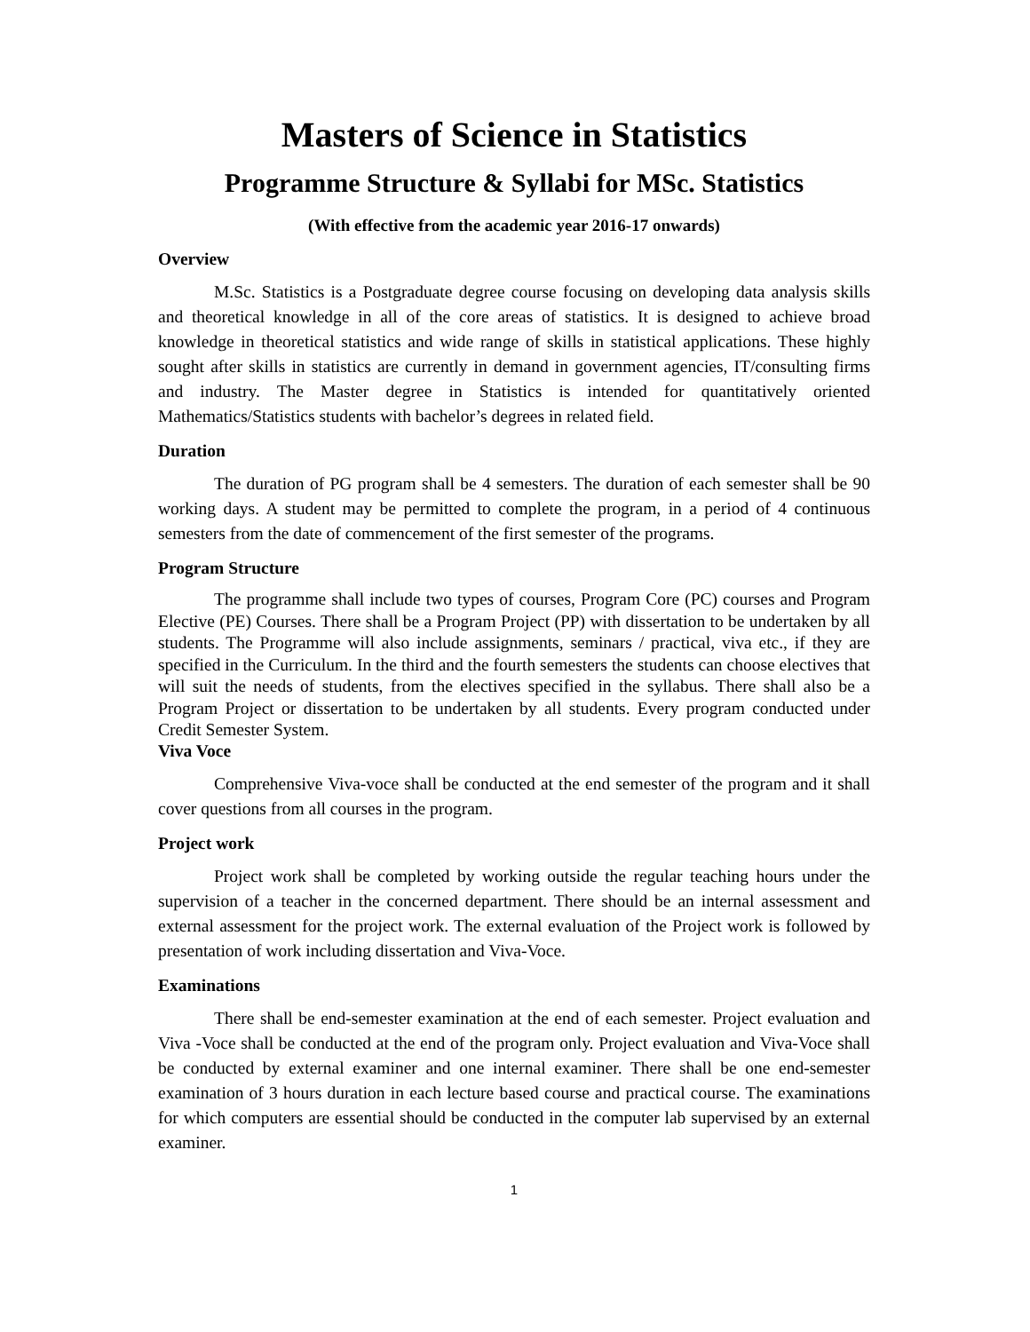Masters of Science in Statistics
Programme Structure & Syllabi for MSc. Statistics
(With effective from the academic year 2016-17 onwards)
Overview
M.Sc. Statistics is a Postgraduate degree course focusing on developing data analysis skills and theoretical knowledge in all of the core areas of statistics. It is designed to achieve broad knowledge in theoretical statistics and wide range of skills in statistical applications. These highly sought after skills in statistics are currently in demand in government agencies, IT/consulting firms and industry. The Master degree in Statistics is intended for quantitatively oriented Mathematics/Statistics students with bachelor’s degrees in related field.
Duration
The duration of PG program shall be 4 semesters. The duration of each semester shall be 90 working days. A student may be permitted to complete the program, in a period of 4 continuous semesters from the date of commencement of the first semester of the programs.
Program Structure
The programme shall include two types of courses, Program Core (PC) courses and Program Elective (PE) Courses. There shall be a Program Project (PP) with dissertation to be undertaken by all students. The Programme will also include assignments, seminars / practical, viva etc., if they are specified in the Curriculum. In the third and the fourth semesters the students can choose electives that will suit the needs of students, from the electives specified in the syllabus. There shall also be a Program Project or dissertation to be undertaken by all students. Every program conducted under Credit Semester System.
Viva Voce
Comprehensive Viva-voce shall be conducted at the end semester of the program and it shall cover questions from all courses in the program.
Project work
Project work shall be completed by working outside the regular teaching hours under the supervision of a teacher in the concerned department. There should be an internal assessment and external assessment for the project work. The external evaluation of the Project work is followed by presentation of work including dissertation and Viva-Voce.
Examinations
There shall be end-semester examination at the end of each semester. Project evaluation and Viva -Voce shall be conducted at the end of the program only. Project evaluation and Viva-Voce shall be conducted by external examiner and one internal examiner. There shall be one end-semester examination of 3 hours duration in each lecture based course and practical course. The examinations for which computers are essential should be conducted in the computer lab supervised by an external examiner.
1